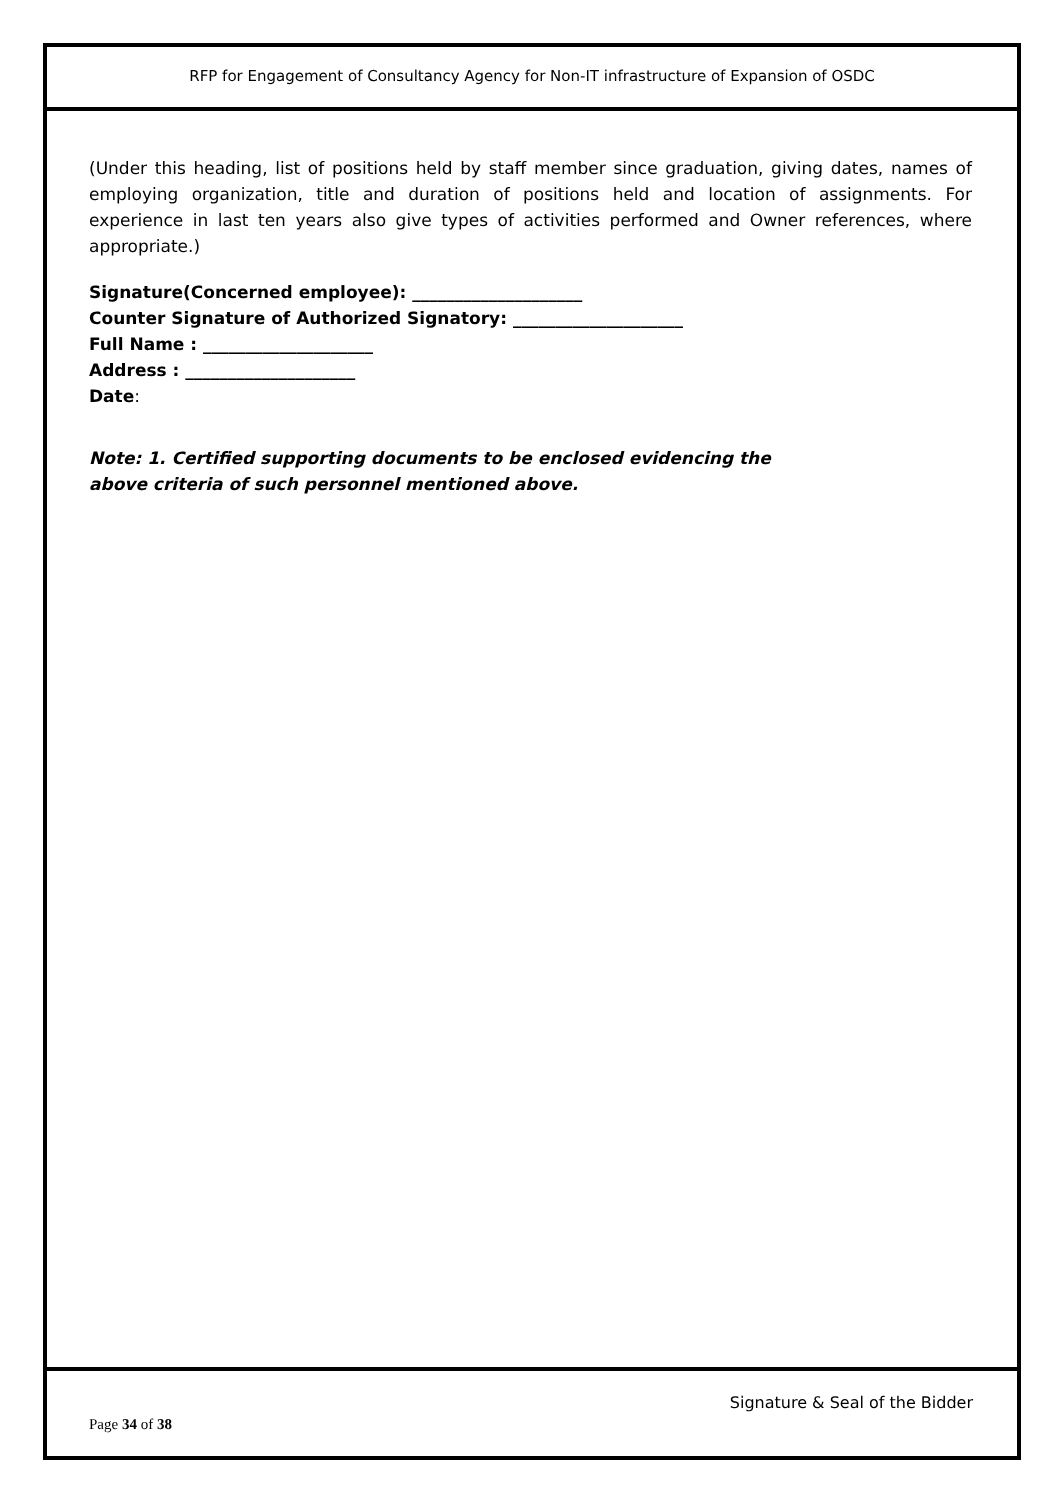RFP for Engagement of Consultancy Agency for Non-IT infrastructure of Expansion of OSDC
(Under this heading, list of positions held by staff member since graduation, giving dates, names of employing organization, title and duration of positions held and location of assignments. For experience in last ten years also give types of activities performed and Owner references, where appropriate.)
Signature(Concerned employee): ____________________
Counter Signature of Authorized Signatory: ____________________
Full Name : ____________________
Address : ____________________
Date:
Note: 1. Certified supporting documents to be enclosed evidencing the
above criteria of such personnel mentioned above.
Signature & Seal of the Bidder
Page 34 of 38